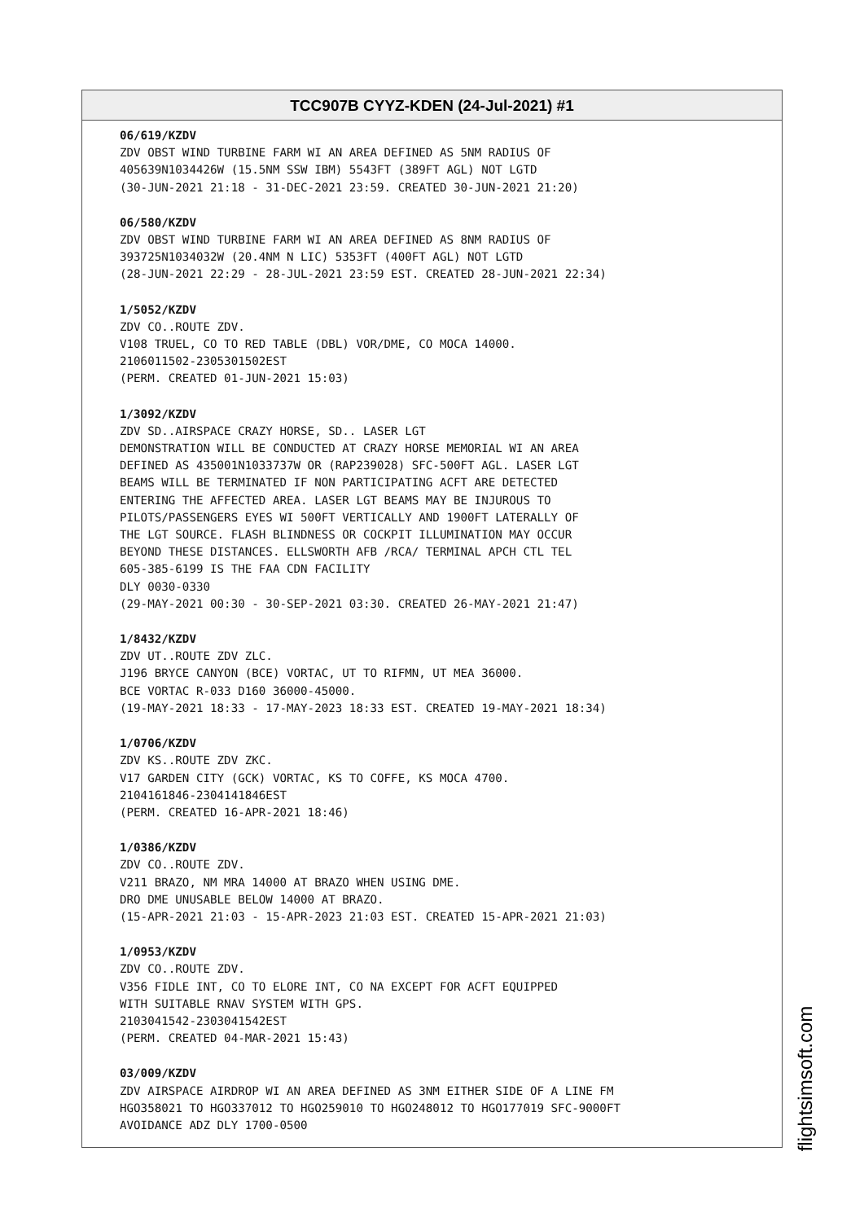TCC907B CYYZ-KDEN (24-Jul-2021) #1
06/619/KZDV
ZDV OBST WIND TURBINE FARM WI AN AREA DEFINED AS 5NM RADIUS OF 405639N1034426W (15.5NM SSW IBM) 5543FT (389FT AGL) NOT LGTD (30-JUN-2021 21:18 - 31-DEC-2021 23:59. CREATED 30-JUN-2021 21:20)
06/580/KZDV
ZDV OBST WIND TURBINE FARM WI AN AREA DEFINED AS 8NM RADIUS OF 393725N1034032W (20.4NM N LIC) 5353FT (400FT AGL) NOT LGTD (28-JUN-2021 22:29 - 28-JUL-2021 23:59 EST. CREATED 28-JUN-2021 22:34)
1/5052/KZDV
ZDV CO..ROUTE ZDV. V108 TRUEL, CO TO RED TABLE (DBL) VOR/DME, CO MOCA 14000. 2106011502-2305301502EST (PERM. CREATED 01-JUN-2021 15:03)
1/3092/KZDV
ZDV SD..AIRSPACE CRAZY HORSE, SD.. LASER LGT DEMONSTRATION WILL BE CONDUCTED AT CRAZY HORSE MEMORIAL WI AN AREA DEFINED AS 435001N1033737W OR (RAP239028) SFC-500FT AGL. LASER LGT BEAMS WILL BE TERMINATED IF NON PARTICIPATING ACFT ARE DETECTED ENTERING THE AFFECTED AREA. LASER LGT BEAMS MAY BE INJUROUS TO PILOTS/PASSENGERS EYES WI 500FT VERTICALLY AND 1900FT LATERALLY OF THE LGT SOURCE. FLASH BLINDNESS OR COCKPIT ILLUMINATION MAY OCCUR BEYOND THESE DISTANCES. ELLSWORTH AFB /RCA/ TERMINAL APCH CTL TEL 605-385-6199 IS THE FAA CDN FACILITY DLY 0030-0330 (29-MAY-2021 00:30 - 30-SEP-2021 03:30. CREATED 26-MAY-2021 21:47)
1/8432/KZDV
ZDV UT..ROUTE ZDV ZLC. J196 BRYCE CANYON (BCE) VORTAC, UT TO RIFMN, UT MEA 36000. BCE VORTAC R-033 D160 36000-45000. (19-MAY-2021 18:33 - 17-MAY-2023 18:33 EST. CREATED 19-MAY-2021 18:34)
1/0706/KZDV
ZDV KS..ROUTE ZDV ZKC. V17 GARDEN CITY (GCK) VORTAC, KS TO COFFE, KS MOCA 4700. 2104161846-2304141846EST (PERM. CREATED 16-APR-2021 18:46)
1/0386/KZDV
ZDV CO..ROUTE ZDV. V211 BRAZO, NM MRA 14000 AT BRAZO WHEN USING DME. DRO DME UNUSABLE BELOW 14000 AT BRAZO. (15-APR-2021 21:03 - 15-APR-2023 21:03 EST. CREATED 15-APR-2021 21:03)
1/0953/KZDV
ZDV CO..ROUTE ZDV. V356 FIDLE INT, CO TO ELORE INT, CO NA EXCEPT FOR ACFT EQUIPPED WITH SUITABLE RNAV SYSTEM WITH GPS. 2103041542-2303041542EST (PERM. CREATED 04-MAR-2021 15:43)
03/009/KZDV
ZDV AIRSPACE AIRDROP WI AN AREA DEFINED AS 3NM EITHER SIDE OF A LINE FM HGO358021 TO HGO337012 TO HGO259010 TO HGO248012 TO HGO177019 SFC-9000FT AVOIDANCE ADZ DLY 1700-0500
flightsimsoft.com